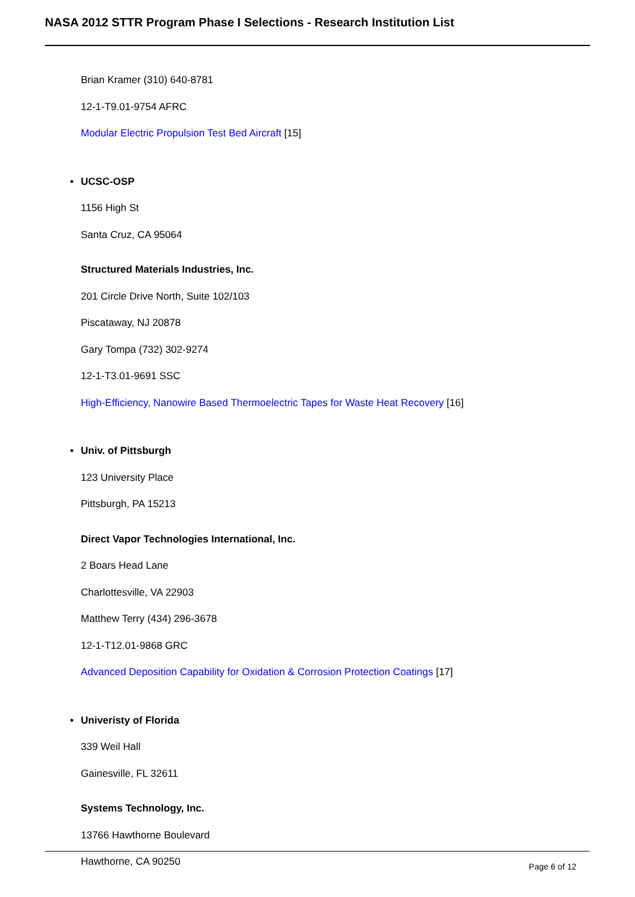NASA 2012 STTR Program Phase I Selections - Research Institution List
Brian Kramer (310) 640-8781
12-1-T9.01-9754 AFRC
Modular Electric Propulsion Test Bed Aircraft [15]
• UCSC-OSP
1156 High St
Santa Cruz, CA 95064
Structured Materials Industries, Inc.
201 Circle Drive North, Suite 102/103
Piscataway, NJ 20878
Gary Tompa (732) 302-9274
12-1-T3.01-9691 SSC
High-Efficiency, Nanowire Based Thermoelectric Tapes for Waste Heat Recovery [16]
• Univ. of Pittsburgh
123 University Place
Pittsburgh, PA 15213
Direct Vapor Technologies International, Inc.
2 Boars Head Lane
Charlottesville, VA 22903
Matthew Terry (434) 296-3678
12-1-T12.01-9868 GRC
Advanced Deposition Capability for Oxidation & Corrosion Protection Coatings [17]
• Univeristy of Florida
339 Weil Hall
Gainesville, FL 32611
Systems Technology, Inc.
13766 Hawthorne Boulevard
Hawthorne, CA 90250
Page 6 of 12